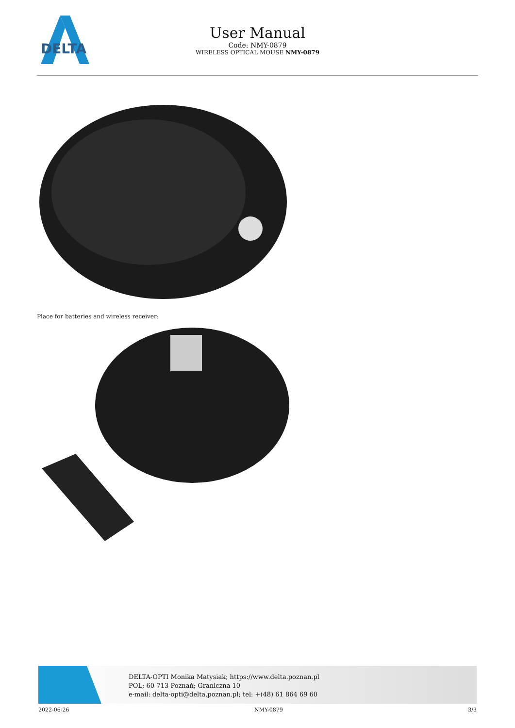DELTA
User Manual
Code: NMY-0879
WIRELESS OPTICAL MOUSE NMY-0879
Place for batteries and wireless receiver:
DELTA-OPTI Monika Matysiak; https://www.delta.poznan.pl
POL; 60-713 Poznań; Graniczna 10
e-mail: delta-opti@delta.poznan.pl; tel: +(48) 61 864 69 60
2022-06-26 NMY-0879 3/3